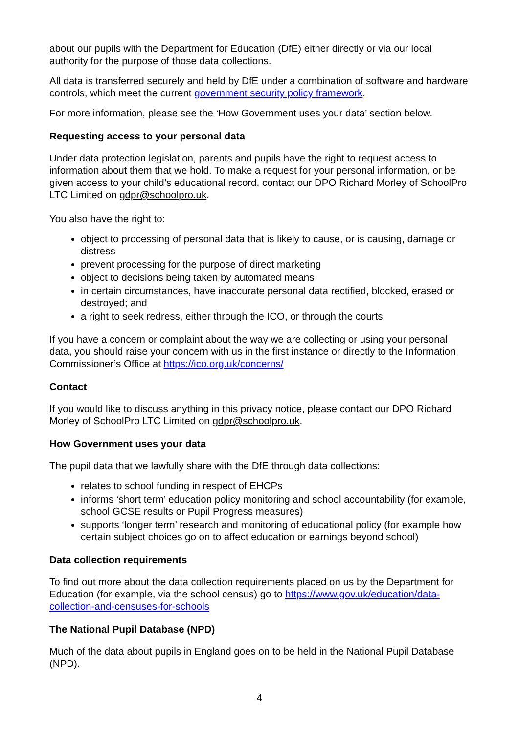about our pupils with the Department for Education (DfE) either directly or via our local authority for the purpose of those data collections.
All data is transferred securely and held by DfE under a combination of software and hardware controls, which meet the current government security policy framework.
For more information, please see the ‘How Government uses your data’ section below.
Requesting access to your personal data
Under data protection legislation, parents and pupils have the right to request access to information about them that we hold. To make a request for your personal information, or be given access to your child’s educational record, contact our DPO Richard Morley of SchoolPro LTC Limited on gdpr@schoolpro.uk.
You also have the right to:
object to processing of personal data that is likely to cause, or is causing, damage or distress
prevent processing for the purpose of direct marketing
object to decisions being taken by automated means
in certain circumstances, have inaccurate personal data rectified, blocked, erased or destroyed; and
a right to seek redress, either through the ICO, or through the courts
If you have a concern or complaint about the way we are collecting or using your personal data, you should raise your concern with us in the first instance or directly to the Information Commissioner’s Office at https://ico.org.uk/concerns/
Contact
If you would like to discuss anything in this privacy notice, please contact our DPO Richard Morley of SchoolPro LTC Limited on gdpr@schoolpro.uk.
How Government uses your data
The pupil data that we lawfully share with the DfE through data collections:
relates to school funding in respect of EHCPs
informs ‘short term’ education policy monitoring and school accountability (for example, school GCSE results or Pupil Progress measures)
supports ‘longer term’ research and monitoring of educational policy (for example how certain subject choices go on to affect education or earnings beyond school)
Data collection requirements
To find out more about the data collection requirements placed on us by the Department for Education (for example, via the school census) go to https://www.gov.uk/education/data-collection-and-censuses-for-schools
The National Pupil Database (NPD)
Much of the data about pupils in England goes on to be held in the National Pupil Database (NPD).
4